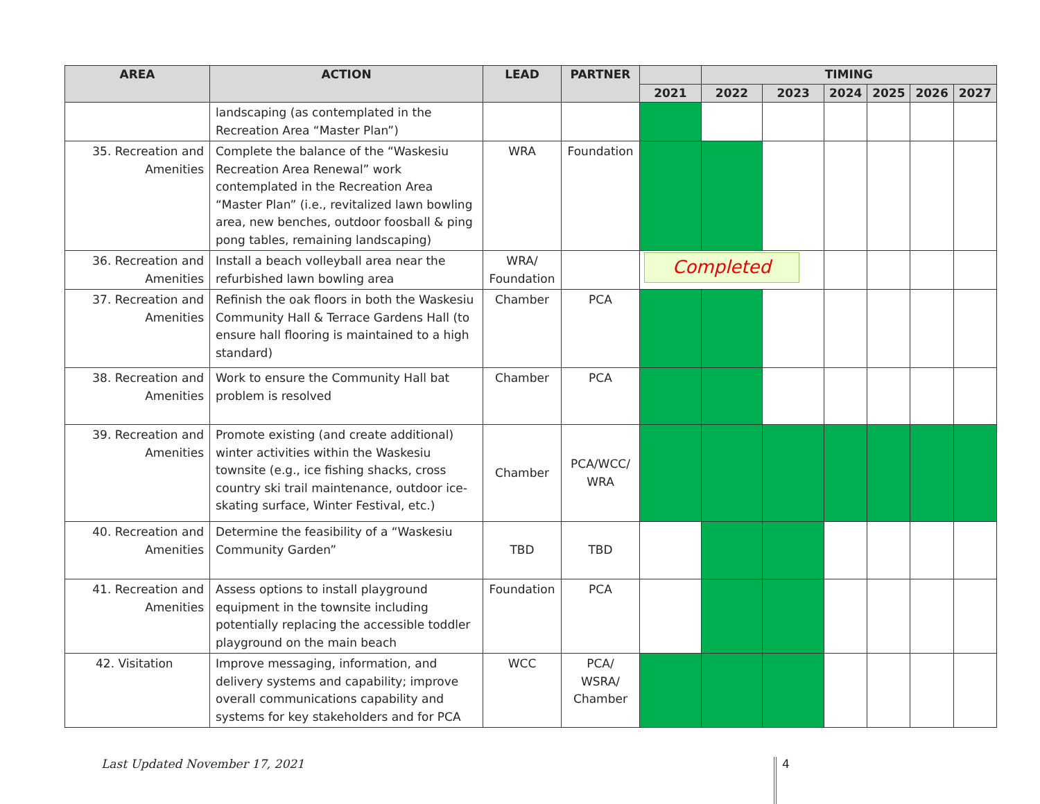| AREA | ACTION | LEAD | PARTNER | | TIMING | | | | | |
| --- | --- | --- | --- | --- | --- | --- | --- | --- | --- | --- |
| | | | | 2021 | 2022 | 2023 | 2024 | 2025 | 2026 | 2027 |
| | landscaping (as contemplated in the Recreation Area “Master Plan”) | | | | | | | | | |
| 35. Recreation and Amenities | Complete the balance of the “Waskesiu Recreation Area Renewal” work contemplated in the Recreation Area “Master Plan” (i.e., revitalized lawn bowling area, new benches, outdoor foosball & ping pong tables, remaining landscaping) | WRA | Foundation | | | | | | | |
| 36. Recreation and Amenities | Install a beach volleyball area near the refurbished lawn bowling area | WRA/ Foundation | | Completed | | | | | | |
| 37. Recreation and Amenities | Refinish the oak floors in both the Waskesiu Community Hall & Terrace Gardens Hall (to ensure hall flooring is maintained to a high standard) | Chamber | PCA | | | | | | | |
| 38. Recreation and Amenities | Work to ensure the Community Hall bat problem is resolved | Chamber | PCA | | | | | | | |
| 39. Recreation and Amenities | Promote existing (and create additional) winter activities within the Waskesiu townsite (e.g., ice fishing shacks, cross country ski trail maintenance, outdoor ice-skating surface, Winter Festival, etc.) | Chamber | PCA/WCC/ WRA | | | | | | | |
| 40. Recreation and Amenities | Determine the feasibility of a “Waskesiu Community Garden” | TBD | TBD | | | | | | | |
| 41. Recreation and Amenities | Assess options to install playground equipment in the townsite including potentially replacing the accessible toddler playground on the main beach | Foundation | PCA | | | | | | | |
| 42. Visitation | Improve messaging, information, and delivery systems and capability; improve overall communications capability and systems for key stakeholders and for PCA | WCC | PCA/ WSRA/ Chamber | | | | | | | |
Last Updated November 17, 2021 4